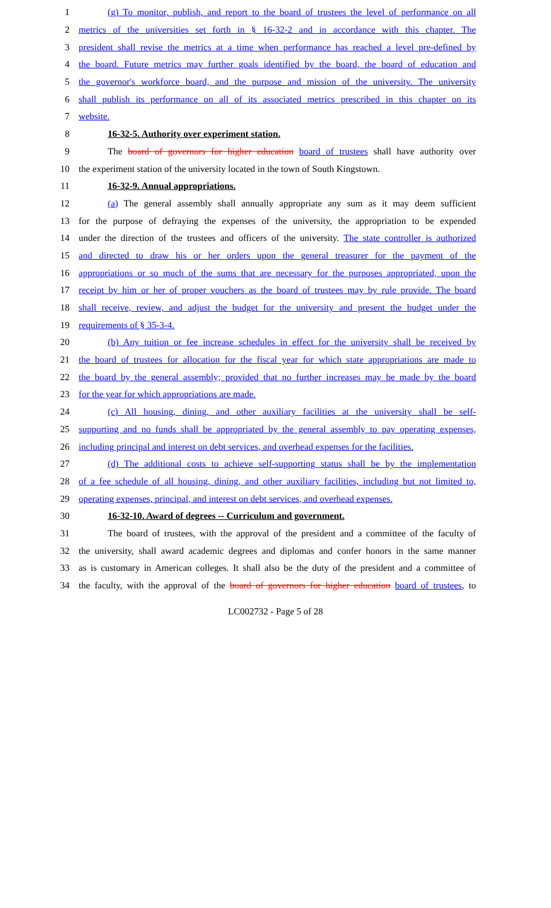1 (g) To monitor, publish, and report to the board of trustees the level of performance on all
2 metrics of the universities set forth in § 16-32-2 and in accordance with this chapter. The
3 president shall revise the metrics at a time when performance has reached a level pre-defined by
4 the board. Future metrics may further goals identified by the board, the board of education and
5 the governor's workforce board, and the purpose and mission of the university. The university
6 shall publish its performance on all of its associated metrics prescribed in this chapter on its
7 website.
8 16-32-5. Authority over experiment station.
9 The board of governors for higher education board of trustees shall have authority over
10 the experiment station of the university located in the town of South Kingstown.
11 16-32-9. Annual appropriations.
12 (a) The general assembly shall annually appropriate any sum as it may deem sufficient
13 for the purpose of defraying the expenses of the university, the appropriation to be expended
14 under the direction of the trustees and officers of the university. The state controller is authorized
15 and directed to draw his or her orders upon the general treasurer for the payment of the
16 appropriations or so much of the sums that are necessary for the purposes appropriated, upon the
17 receipt by him or her of proper vouchers as the board of trustees may by rule provide. The board
18 shall receive, review, and adjust the budget for the university and present the budget under the
19 requirements of § 35-3-4.
20 (b) Any tuition or fee increase schedules in effect for the university shall be received by
21 the board of trustees for allocation for the fiscal year for which state appropriations are made to
22 the board by the general assembly; provided that no further increases may be made by the board
23 for the year for which appropriations are made.
24 (c) All housing, dining, and other auxiliary facilities at the university shall be self-
25 supporting and no funds shall be appropriated by the general assembly to pay operating expenses,
26 including principal and interest on debt services, and overhead expenses for the facilities.
27 (d) The additional costs to achieve self-supporting status shall be by the implementation
28 of a fee schedule of all housing, dining, and other auxiliary facilities, including but not limited to,
29 operating expenses, principal, and interest on debt services, and overhead expenses.
30 16-32-10. Award of degrees -- Curriculum and government.
31 The board of trustees, with the approval of the president and a committee of the faculty of
32 the university, shall award academic degrees and diplomas and confer honors in the same manner
33 as is customary in American colleges. It shall also be the duty of the president and a committee of
34 the faculty, with the approval of the board of governors for higher education board of trustees, to
LC002732 - Page 5 of 28